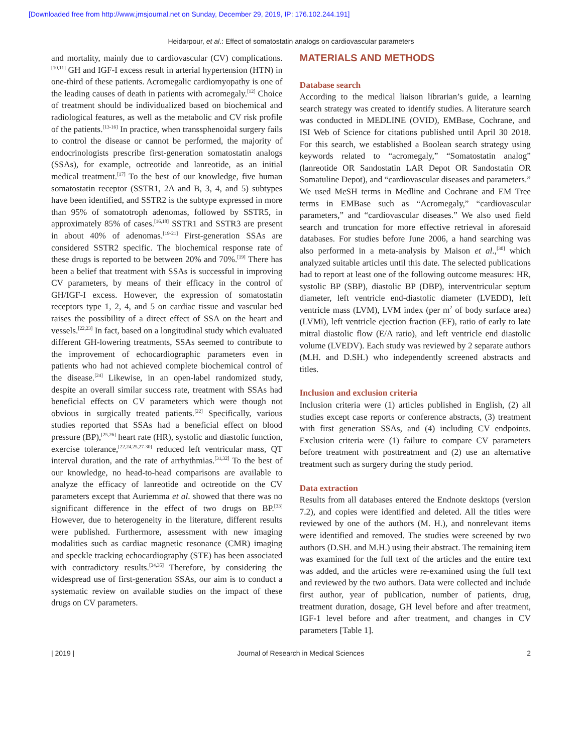[Downloaded free from http://www.jmsjournal.net on Sunday, December 29, 2019, IP: 176.102.244.191]
Heidarpour, et al.: Effect of somatostatin analogs on cardiovascular parameters
and mortality, mainly due to cardiovascular (CV) complications.<sup>[10,11]</sup> GH and IGF-I excess result in arterial hypertension (HTN) in one-third of these patients. Acromegalic cardiomyopathy is one of the leading causes of death in patients with acromegaly.<sup>[12]</sup> Choice of treatment should be individualized based on biochemical and radiological features, as well as the metabolic and CV risk profile of the patients.<sup>[13-16]</sup> In practice, when transsphenoidal surgery fails to control the disease or cannot be performed, the majority of endocrinologists prescribe first-generation somatostatin analogs (SSAs), for example, octreotide and lanreotide, as an initial medical treatment.<sup>[17]</sup> To the best of our knowledge, five human somatostatin receptor (SSTR1, 2A and B, 3, 4, and 5) subtypes have been identified, and SSTR2 is the subtype expressed in more than 95% of somatotroph adenomas, followed by SSTR5, in approximately 85% of cases.<sup>[16,18]</sup> SSTR1 and SSTR3 are present in about 40% of adenomas.<sup>[19-21]</sup> First-generation SSAs are considered SSTR2 specific. The biochemical response rate of these drugs is reported to be between 20% and 70%.<sup>[19]</sup> There has been a belief that treatment with SSAs is successful in improving CV parameters, by means of their efficacy in the control of GH/IGF-I excess. However, the expression of somatostatin receptors type 1, 2, 4, and 5 on cardiac tissue and vascular bed raises the possibility of a direct effect of SSA on the heart and vessels.<sup>[22,23]</sup> In fact, based on a longitudinal study which evaluated different GH-lowering treatments, SSAs seemed to contribute to the improvement of echocardiographic parameters even in patients who had not achieved complete biochemical control of the disease.<sup>[24]</sup> Likewise, in an open-label randomized study, despite an overall similar success rate, treatment with SSAs had beneficial effects on CV parameters which were though not obvious in surgically treated patients.<sup>[22]</sup> Specifically, various studies reported that SSAs had a beneficial effect on blood pressure (BP),<sup>[25,26]</sup> heart rate (HR), systolic and diastolic function, exercise tolerance,<sup>[22,24,25,27-30]</sup> reduced left ventricular mass, QT interval duration, and the rate of arrhythmias.<sup>[31,32]</sup> To the best of our knowledge, no head-to-head comparisons are available to analyze the efficacy of lanreotide and octreotide on the CV parameters except that Auriemma et al. showed that there was no significant difference in the effect of two drugs on BP.<sup>[33]</sup> However, due to heterogeneity in the literature, different results were published. Furthermore, assessment with new imaging modalities such as cardiac magnetic resonance (CMR) imaging and speckle tracking echocardiography (STE) has been associated with contradictory results.<sup>[34,35]</sup> Therefore, by considering the widespread use of first-generation SSAs, our aim is to conduct a systematic review on available studies on the impact of these drugs on CV parameters.
MATERIALS AND METHODS
Database search
According to the medical liaison librarian’s guide, a learning search strategy was created to identify studies. A literature search was conducted in MEDLINE (OVID), EMBase, Cochrane, and ISI Web of Science for citations published until April 30 2018. For this search, we established a Boolean search strategy using keywords related to “acromegaly,” “Somatostatin analog” (lanreotide OR Sandostatin LAR Depot OR Sandostatin OR Somatuline Depot), and “cardiovascular diseases and parameters.” We used MeSH terms in Medline and Cochrane and EM Tree terms in EMBase such as “Acromegaly,” “cardiovascular parameters,” and “cardiovascular diseases.” We also used field search and truncation for more effective retrieval in aforesaid databases. For studies before June 2006, a hand searching was also performed in a meta-analysis by Maison et al.,<sup>[30]</sup> which analyzed suitable articles until this date. The selected publications had to report at least one of the following outcome measures: HR, systolic BP (SBP), diastolic BP (DBP), interventricular septum diameter, left ventricle end-diastolic diameter (LVEDD), left ventricle mass (LVM), LVM index (per m<sup>2</sup> of body surface area) (LVMi), left ventricle ejection fraction (EF), ratio of early to late mitral diastolic flow (E/A ratio), and left ventricle end diastolic volume (LVEDV). Each study was reviewed by 2 separate authors (M.H. and D.SH.) who independently screened abstracts and titles.
Inclusion and exclusion criteria
Inclusion criteria were (1) articles published in English, (2) all studies except case reports or conference abstracts, (3) treatment with first generation SSAs, and (4) including CV endpoints. Exclusion criteria were (1) failure to compare CV parameters before treatment with posttreatment and (2) use an alternative treatment such as surgery during the study period.
Data extraction
Results from all databases entered the Endnote desktops (version 7.2), and copies were identified and deleted. All the titles were reviewed by one of the authors (M. H.), and nonrelevant items were identified and removed. The studies were screened by two authors (D.SH. and M.H.) using their abstract. The remaining item was examined for the full text of the articles and the entire text was added, and the articles were re-examined using the full text and reviewed by the two authors. Data were collected and include first author, year of publication, number of patients, drug, treatment duration, dosage, GH level before and after treatment, IGF-1 level before and after treatment, and changes in CV parameters [Table 1].
| 2019 | Journal of Research in Medical Sciences 2